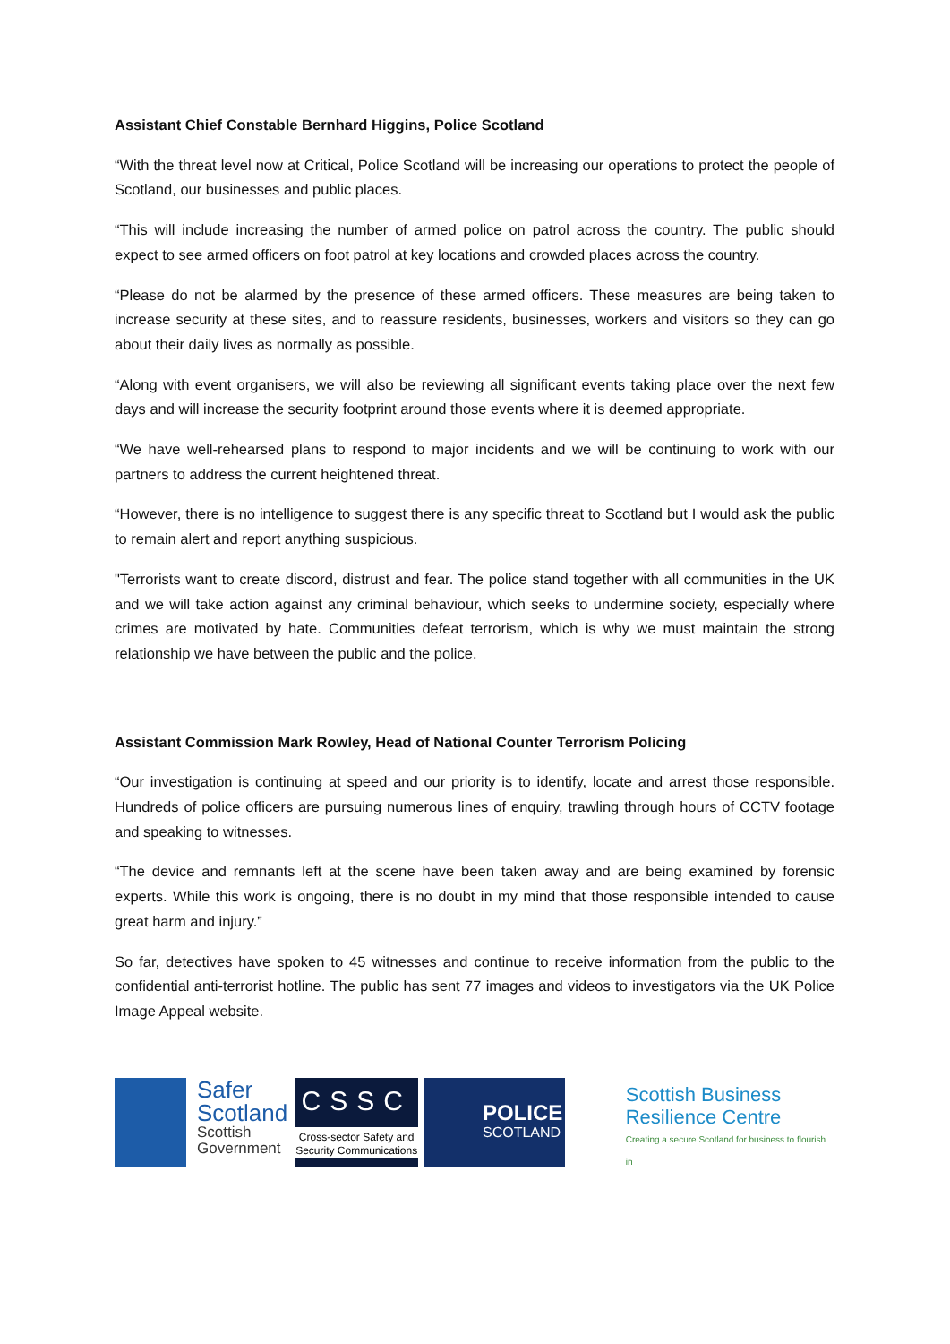Assistant Chief Constable Bernhard Higgins, Police Scotland
“With the threat level now at Critical, Police Scotland will be increasing our operations to protect the people of Scotland, our businesses and public places.
“This will include increasing the number of armed police on patrol across the country. The public should expect to see armed officers on foot patrol at key locations and crowded places across the country.
“Please do not be alarmed by the presence of these armed officers. These measures are being taken to increase security at these sites, and to reassure residents, businesses, workers and visitors so they can go about their daily lives as normally as possible.
“Along with event organisers, we will also be reviewing all significant events taking place over the next few days and will increase the security footprint around those events where it is deemed appropriate.
“We have well-rehearsed plans to respond to major incidents and we will be continuing to work with our partners to address the current heightened threat.
“However, there is no intelligence to suggest there is any specific threat to Scotland but I would ask the public to remain alert and report anything suspicious.
"Terrorists want to create discord, distrust and fear. The police stand together with all communities in the UK and we will take action against any criminal behaviour, which seeks to undermine society, especially where crimes are motivated by hate. Communities defeat terrorism, which is why we must maintain the strong relationship we have between the public and the police.
Assistant Commission Mark Rowley, Head of National Counter Terrorism Policing
“Our investigation is continuing at speed and our priority is to identify, locate and arrest those responsible. Hundreds of police officers are pursuing numerous lines of enquiry, trawling through hours of CCTV footage and speaking to witnesses.
“The device and remnants left at the scene have been taken away and are being examined by forensic experts. While this work is ongoing, there is no doubt in my mind that those responsible intended to cause great harm and injury.”
So far, detectives have spoken to 45 witnesses and continue to receive information from the public to the confidential anti-terrorist hotline. The public has sent 77 images and videos to investigators via the UK Police Image Appeal website.
Safer
Scotland
Scottish
Government
CSSC
Cross-sector Safety and Security Communications
POLICE
SCOTLAND
Scottish Business
Resilience Centre
Creating a secure Scotland for business to flourish in